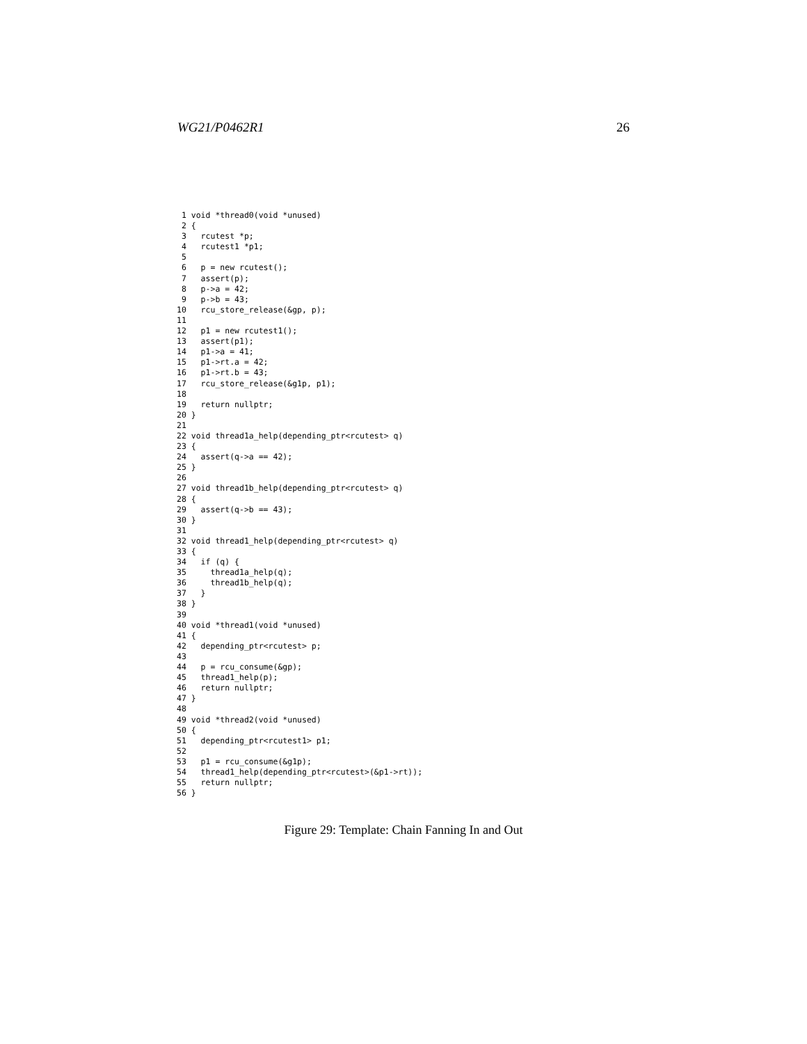WG21/P0462R1 26
 1 void *thread0(void *unused)
 2 {
 3   rcutest *p;
 4   rcutest1 *p1;
 5
 6   p = new rcutest();
 7   assert(p);
 8   p->a = 42;
 9   p->b = 43;
10   rcu_store_release(&gp, p);
11
12   p1 = new rcutest1();
13   assert(p1);
14   p1->a = 41;
15   p1->rt.a = 42;
16   p1->rt.b = 43;
17   rcu_store_release(&g1p, p1);
18
19   return nullptr;
20 }
21
22 void thread1a_help(depending_ptr<rcutest> q)
23 {
24   assert(q->a == 42);
25 }
26
27 void thread1b_help(depending_ptr<rcutest> q)
28 {
29   assert(q->b == 43);
30 }
31
32 void thread1_help(depending_ptr<rcutest> q)
33 {
34   if (q) {
35     thread1a_help(q);
36     thread1b_help(q);
37   }
38 }
39
40 void *thread1(void *unused)
41 {
42   depending_ptr<rcutest> p;
43
44   p = rcu_consume(&gp);
45   thread1_help(p);
46   return nullptr;
47 }
48
49 void *thread2(void *unused)
50 {
51   depending_ptr<rcutest1> p1;
52
53   p1 = rcu_consume(&g1p);
54   thread1_help(depending_ptr<rcutest>(&p1->rt));
55   return nullptr;
56 }
Figure 29: Template: Chain Fanning In and Out